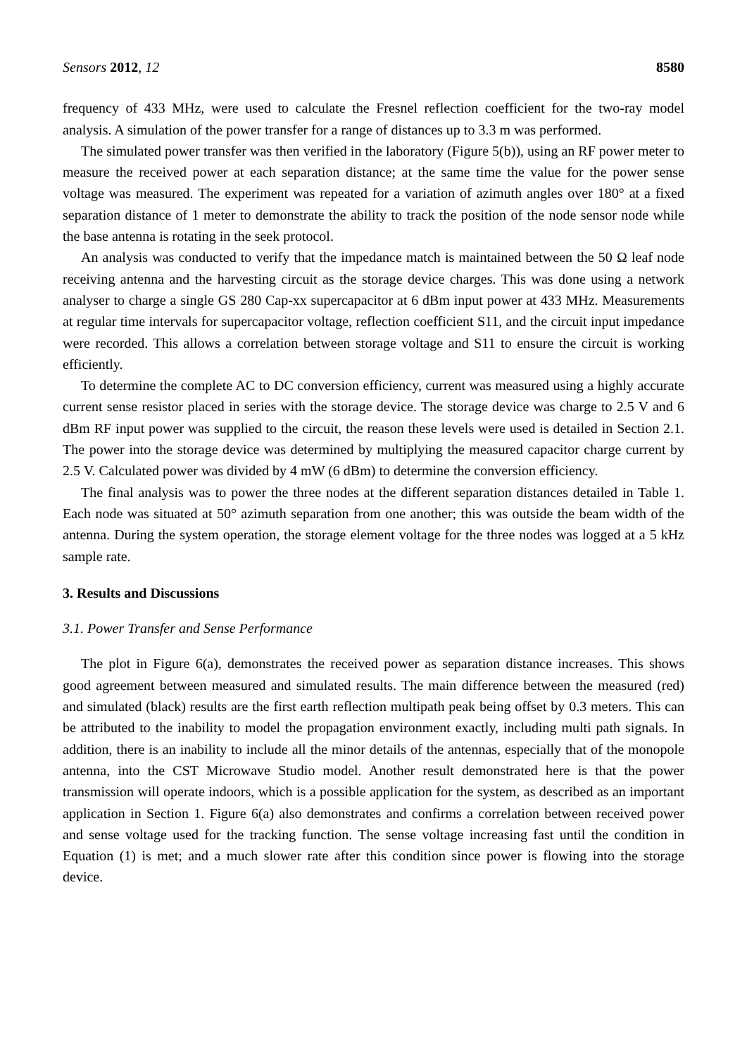Sensors 2012, 12 8580
frequency of 433 MHz, were used to calculate the Fresnel reflection coefficient for the two-ray model analysis. A simulation of the power transfer for a range of distances up to 3.3 m was performed.
The simulated power transfer was then verified in the laboratory (Figure 5(b)), using an RF power meter to measure the received power at each separation distance; at the same time the value for the power sense voltage was measured. The experiment was repeated for a variation of azimuth angles over 180° at a fixed separation distance of 1 meter to demonstrate the ability to track the position of the node sensor node while the base antenna is rotating in the seek protocol.
An analysis was conducted to verify that the impedance match is maintained between the 50 Ω leaf node receiving antenna and the harvesting circuit as the storage device charges. This was done using a network analyser to charge a single GS 280 Cap-xx supercapacitor at 6 dBm input power at 433 MHz. Measurements at regular time intervals for supercapacitor voltage, reflection coefficient S11, and the circuit input impedance were recorded. This allows a correlation between storage voltage and S11 to ensure the circuit is working efficiently.
To determine the complete AC to DC conversion efficiency, current was measured using a highly accurate current sense resistor placed in series with the storage device. The storage device was charge to 2.5 V and 6 dBm RF input power was supplied to the circuit, the reason these levels were used is detailed in Section 2.1. The power into the storage device was determined by multiplying the measured capacitor charge current by 2.5 V. Calculated power was divided by 4 mW (6 dBm) to determine the conversion efficiency.
The final analysis was to power the three nodes at the different separation distances detailed in Table 1. Each node was situated at 50° azimuth separation from one another; this was outside the beam width of the antenna. During the system operation, the storage element voltage for the three nodes was logged at a 5 kHz sample rate.
3. Results and Discussions
3.1. Power Transfer and Sense Performance
The plot in Figure 6(a), demonstrates the received power as separation distance increases. This shows good agreement between measured and simulated results. The main difference between the measured (red) and simulated (black) results are the first earth reflection multipath peak being offset by 0.3 meters. This can be attributed to the inability to model the propagation environment exactly, including multi path signals. In addition, there is an inability to include all the minor details of the antennas, especially that of the monopole antenna, into the CST Microwave Studio model. Another result demonstrated here is that the power transmission will operate indoors, which is a possible application for the system, as described as an important application in Section 1. Figure 6(a) also demonstrates and confirms a correlation between received power and sense voltage used for the tracking function. The sense voltage increasing fast until the condition in Equation (1) is met; and a much slower rate after this condition since power is flowing into the storage device.